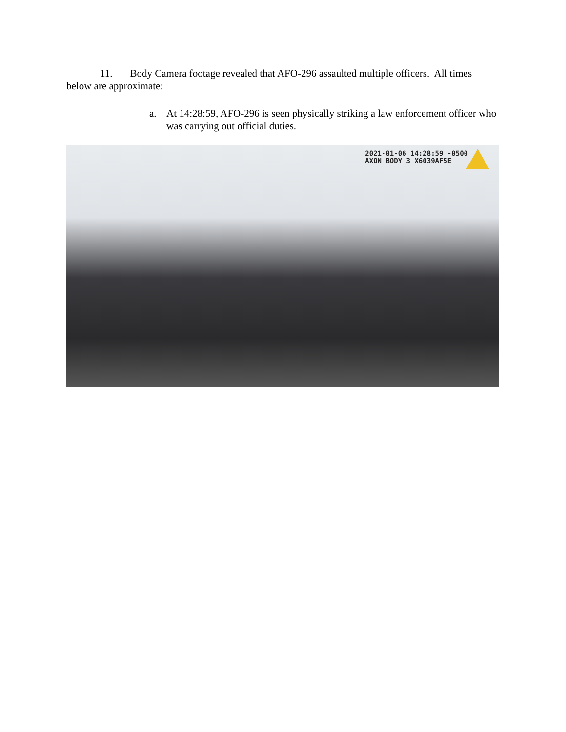11. Body Camera footage revealed that AFO-296 assaulted multiple officers. All times below are approximate:
a. At 14:28:59, AFO-296 is seen physically striking a law enforcement officer who was carrying out official duties.
2021-01-06 14:28:59 -0500
AXON BODY 3 X6039AF5E